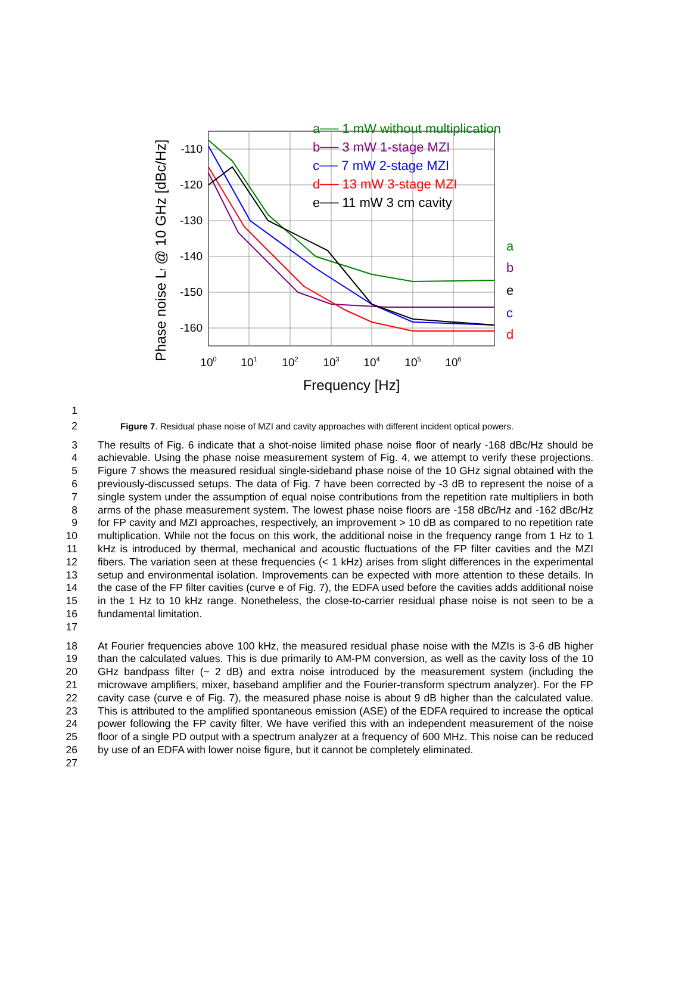-110
-120
-130
-140
-150
-160
100
101
102
103
104
105
106
Frequency [Hz]
Phase noise Lf @ 10 GHz [dBc/Hz]
a── 1 mW without multiplication
b── 3 mW 1-stage MZI
c── 7 mW 2-stage MZI
d── 13 mW 3-stage MZI
e── 11 mW 3 cm cavity
a
b
e
c
d
1
2 Figure 7. Residual phase noise of MZI and cavity approaches with different incident optical powers.
3
4
5
6
7
8
9
10
11
12
13
14
15
16
17 The results of Fig. 6 indicate that a shot-noise limited phase noise floor of nearly -168 dBc/Hz should be achievable. Using the phase noise measurement system of Fig. 4, we attempt to verify these projections. Figure 7 shows the measured residual single-sideband phase noise of the 10 GHz signal obtained with the previously-discussed setups. The data of Fig. 7 have been corrected by -3 dB to represent the noise of a single system under the assumption of equal noise contributions from the repetition rate multipliers in both arms of the phase measurement system. The lowest phase noise floors are -158 dBc/Hz and -162 dBc/Hz for FP cavity and MZI approaches, respectively, an improvement > 10 dB as compared to no repetition rate multiplication. While not the focus on this work, the additional noise in the frequency range from 1 Hz to 1 kHz is introduced by thermal, mechanical and acoustic fluctuations of the FP filter cavities and the MZI fibers. The variation seen at these frequencies (< 1 kHz) arises from slight differences in the experimental setup and environmental isolation. Improvements can be expected with more attention to these details. In the case of the FP filter cavities (curve e of Fig. 7), the EDFA used before the cavities adds additional noise in the 1 Hz to 10 kHz range. Nonetheless, the close-to-carrier residual phase noise is not seen to be a fundamental limitation.
18
19
20
21
22
23
24
25
26
27 At Fourier frequencies above 100 kHz, the measured residual phase noise with the MZIs is 3-6 dB higher than the calculated values. This is due primarily to AM-PM conversion, as well as the cavity loss of the 10 GHz bandpass filter (~ 2 dB) and extra noise introduced by the measurement system (including the microwave amplifiers, mixer, baseband amplifier and the Fourier-transform spectrum analyzer). For the FP cavity case (curve e of Fig. 7), the measured phase noise is about 9 dB higher than the calculated value. This is attributed to the amplified spontaneous emission (ASE) of the EDFA required to increase the optical power following the FP cavity filter. We have verified this with an independent measurement of the noise floor of a single PD output with a spectrum analyzer at a frequency of 600 MHz. This noise can be reduced by use of an EDFA with lower noise figure, but it cannot be completely eliminated.